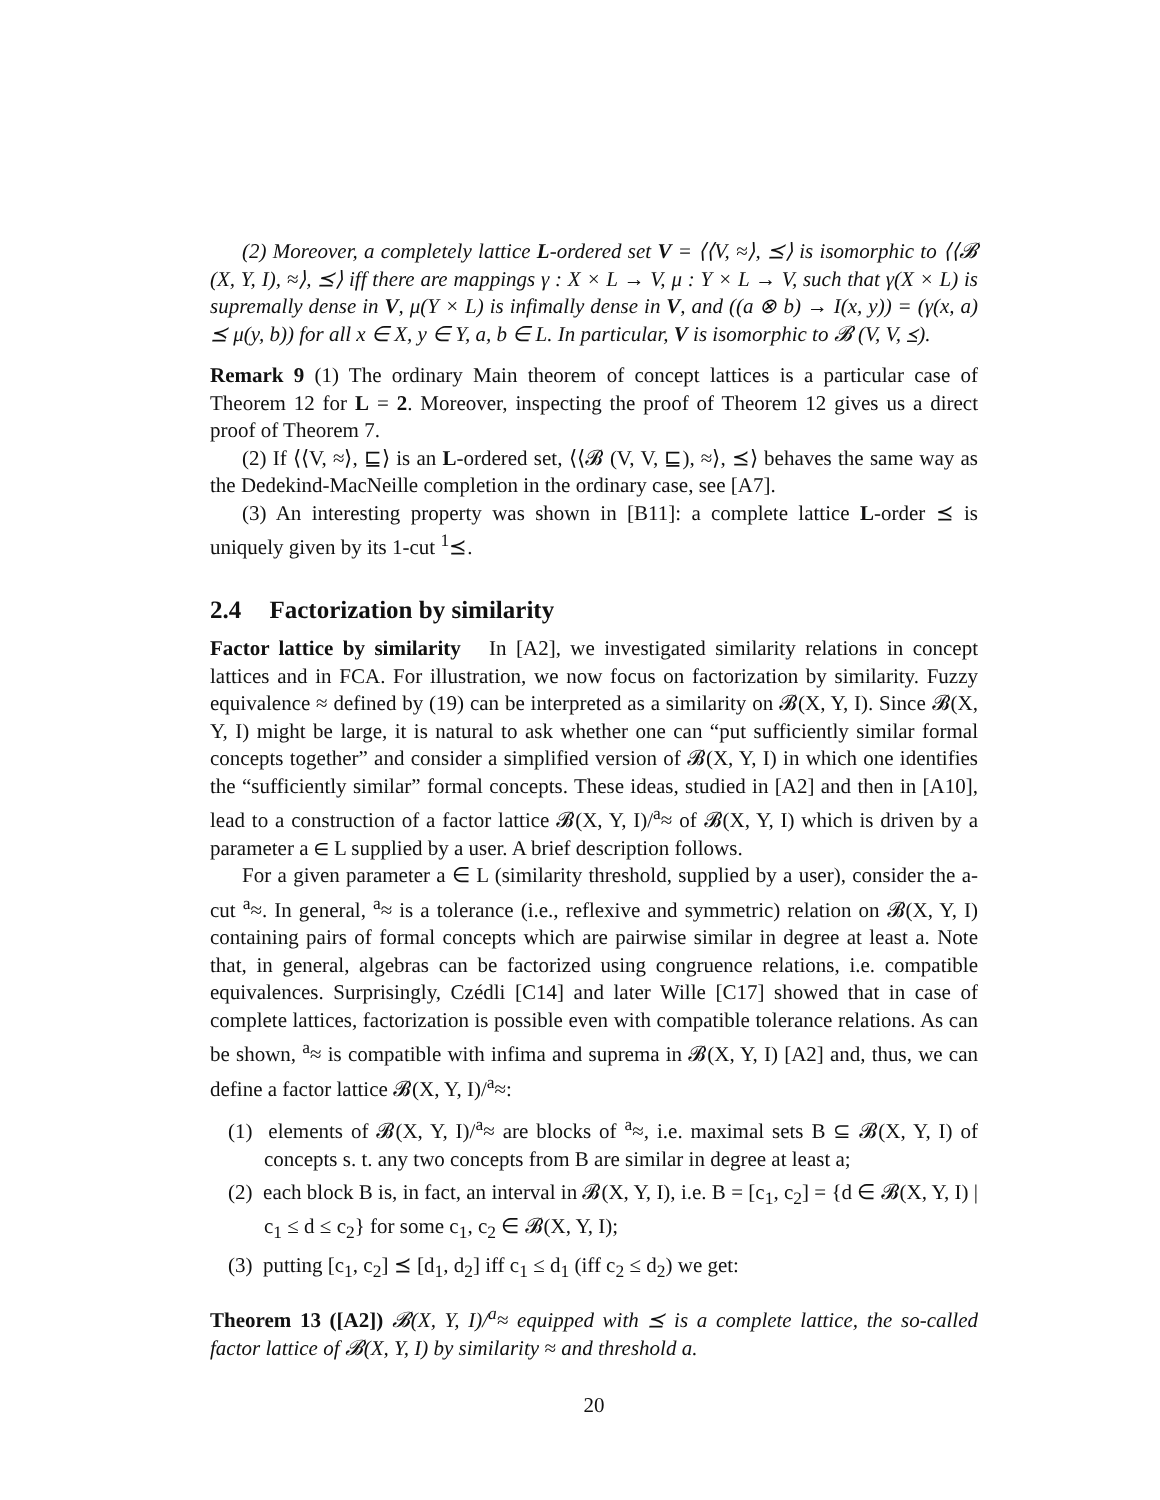(2) Moreover, a completely lattice L-ordered set V = ⟨⟨V, ≈⟩, ⪯⟩ is isomorphic to ⟨⟨𝓑 (X, Y, I), ≈⟩, ⪯⟩ iff there are mappings γ : X × L → V, μ : Y × L → V, such that γ(X × L) is supremally dense in V, μ(Y × L) is infimally dense in V, and ((a ⊗ b) → I(x, y)) = (γ(x, a) ⪯ μ(y, b)) for all x ∈ X, y ∈ Y, a, b ∈ L. In particular, V is isomorphic to 𝓑 (V, V, ⪯).
Remark 9 (1) The ordinary Main theorem of concept lattices is a particular case of Theorem 12 for L = 2. Moreover, inspecting the proof of Theorem 12 gives us a direct proof of Theorem 7.
(2) If ⟨⟨V, ≈⟩, ⊑⟩ is an L-ordered set, ⟨⟨𝓑 (V, V, ⊑), ≈⟩, ⪯⟩ behaves the same way as the Dedekind-MacNeille completion in the ordinary case, see [A7].
(3) An interesting property was shown in [B11]: a complete lattice L-order ⪯ is uniquely given by its 1-cut <sup>1</sup>⪯.
2.4 Factorization by similarity
Factor lattice by similarity In [A2], we investigated similarity relations in concept lattices and in FCA. For illustration, we now focus on factorization by similarity. Fuzzy equivalence ≈ defined by (19) can be interpreted as a similarity on 𝓑(X, Y, I). Since 𝓑(X, Y, I) might be large, it is natural to ask whether one can “put sufficiently similar formal concepts together” and consider a simplified version of 𝓑(X, Y, I) in which one identifies the “sufficiently similar” formal concepts. These ideas, studied in [A2] and then in [A10], lead to a construction of a factor lattice 𝓑(X, Y, I)/<sup>a</sup>≈ of 𝓑(X, Y, I) which is driven by a parameter a ∈ L supplied by a user. A brief description follows.
For a given parameter a ∈ L (similarity threshold, supplied by a user), consider the a-cut <sup>a</sup>≈. In general, <sup>a</sup>≈ is a tolerance (i.e., reflexive and symmetric) relation on 𝓑(X, Y, I) containing pairs of formal concepts which are pairwise similar in degree at least a. Note that, in general, algebras can be factorized using congruence relations, i.e. compatible equivalences. Surprisingly, Czédli [C14] and later Wille [C17] showed that in case of complete lattices, factorization is possible even with compatible tolerance relations. As can be shown, <sup>a</sup>≈ is compatible with infima and suprema in 𝓑(X, Y, I) [A2] and, thus, we can define a factor lattice 𝓑(X, Y, I)/<sup>a</sup>≈:
(1) elements of 𝓑(X, Y, I)/<sup>a</sup>≈ are blocks of <sup>a</sup>≈, i.e. maximal sets B ⊆ 𝓑(X, Y, I) of concepts s. t. any two concepts from B are similar in degree at least a;
(2) each block B is, in fact, an interval in 𝓑(X, Y, I), i.e. B = [c<sub>1</sub>, c<sub>2</sub>] = {d ∈ 𝓑(X, Y, I) | c<sub>1</sub> ≤ d ≤ c<sub>2</sub>} for some c<sub>1</sub>, c<sub>2</sub> ∈ 𝓑(X, Y, I);
(3) putting [c<sub>1</sub>, c<sub>2</sub>] ⪯ [d<sub>1</sub>, d<sub>2</sub>] iff c<sub>1</sub> ≤ d<sub>1</sub> (iff c<sub>2</sub> ≤ d<sub>2</sub>) we get:
Theorem 13 ([A2]) 𝓑(X, Y, I)/<sup>a</sup>≈ equipped with ⪯ is a complete lattice, the so-called factor lattice of 𝓑(X, Y, I) by similarity ≈ and threshold a.
20